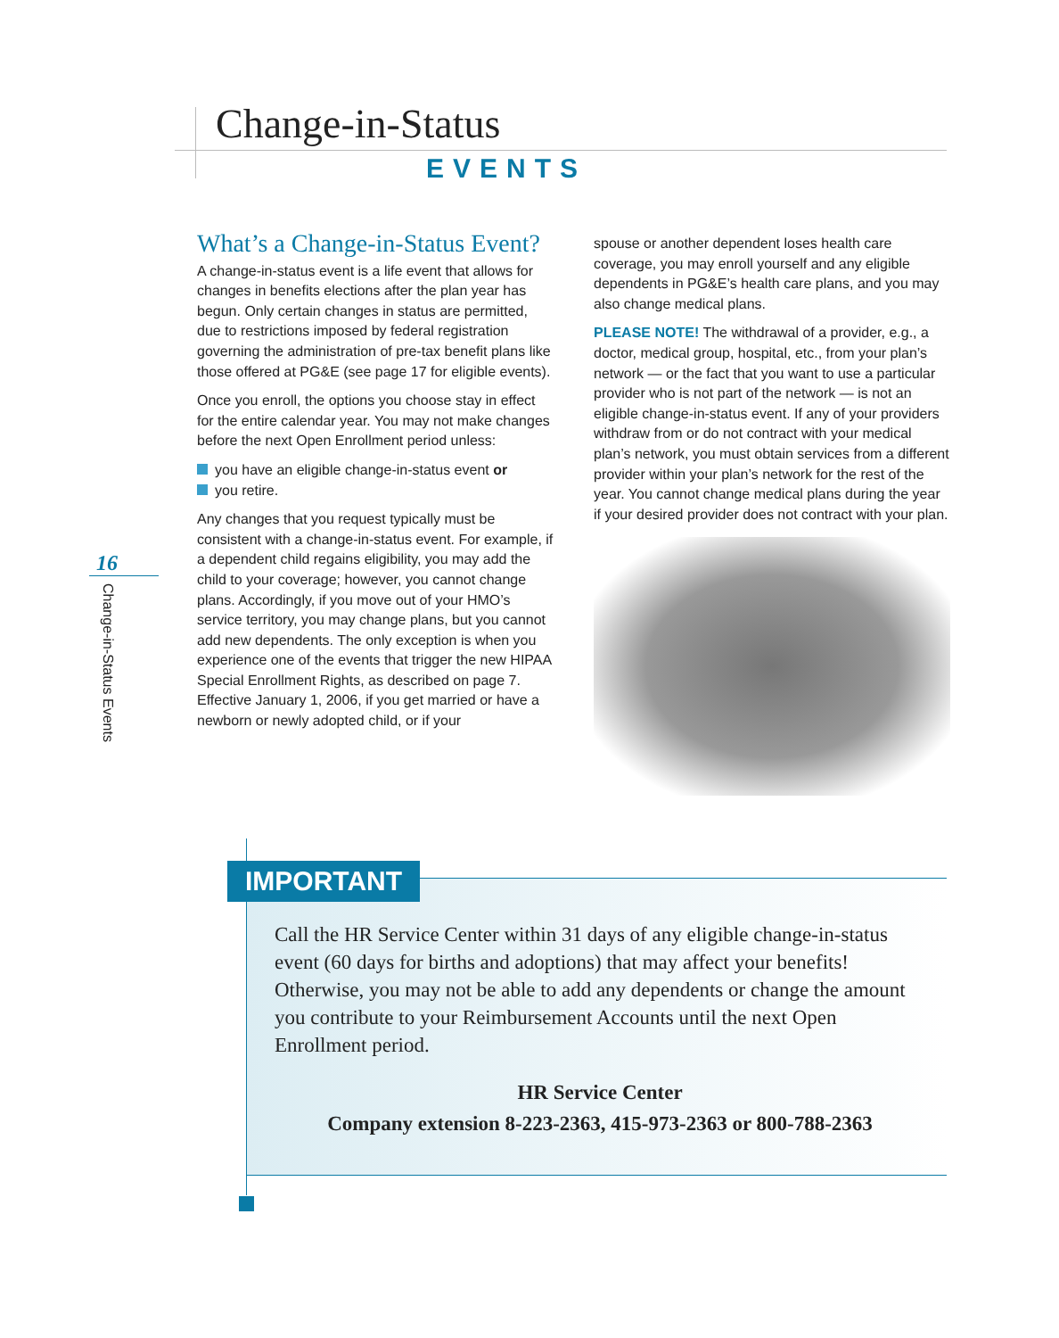Change-in-Status
EVENTS
16
Change-in-Status Events
What’s a Change-in-Status Event?
A change-in-status event is a life event that allows for changes in benefits elections after the plan year has begun. Only certain changes in status are permitted, due to restrictions imposed by federal registration governing the administration of pre-tax benefit plans like those offered at PG&E (see page 17 for eligible events).
Once you enroll, the options you choose stay in effect for the entire calendar year. You may not make changes before the next Open Enrollment period unless:
you have an eligible change-in-status event or
you retire.
Any changes that you request typically must be consistent with a change-in-status event. For example, if a dependent child regains eligibility, you may add the child to your coverage; however, you cannot change plans. Accordingly, if you move out of your HMO’s service territory, you may change plans, but you cannot add new dependents. The only exception is when you experience one of the events that trigger the new HIPAA Special Enrollment Rights, as described on page 7. Effective January 1, 2006, if you get married or have a newborn or newly adopted child, or if your
spouse or another dependent loses health care coverage, you may enroll yourself and any eligible dependents in PG&E’s health care plans, and you may also change medical plans.
PLEASE NOTE! The withdrawal of a provider, e.g., a doctor, medical group, hospital, etc., from your plan’s network — or the fact that you want to use a particular provider who is not part of the network — is not an eligible change-in-status event. If any of your providers withdraw from or do not contract with your medical plan’s network, you must obtain services from a different provider within your plan’s network for the rest of the year. You cannot change medical plans during the year if your desired provider does not contract with your plan.
IMPORTANT
Call the HR Service Center within 31 days of any eligible change-in-status event (60 days for births and adoptions) that may affect your benefits! Otherwise, you may not be able to add any dependents or change the amount you contribute to your Reimbursement Accounts until the next Open Enrollment period.
HR Service Center
Company extension 8-223-2363, 415-973-2363 or 800-788-2363